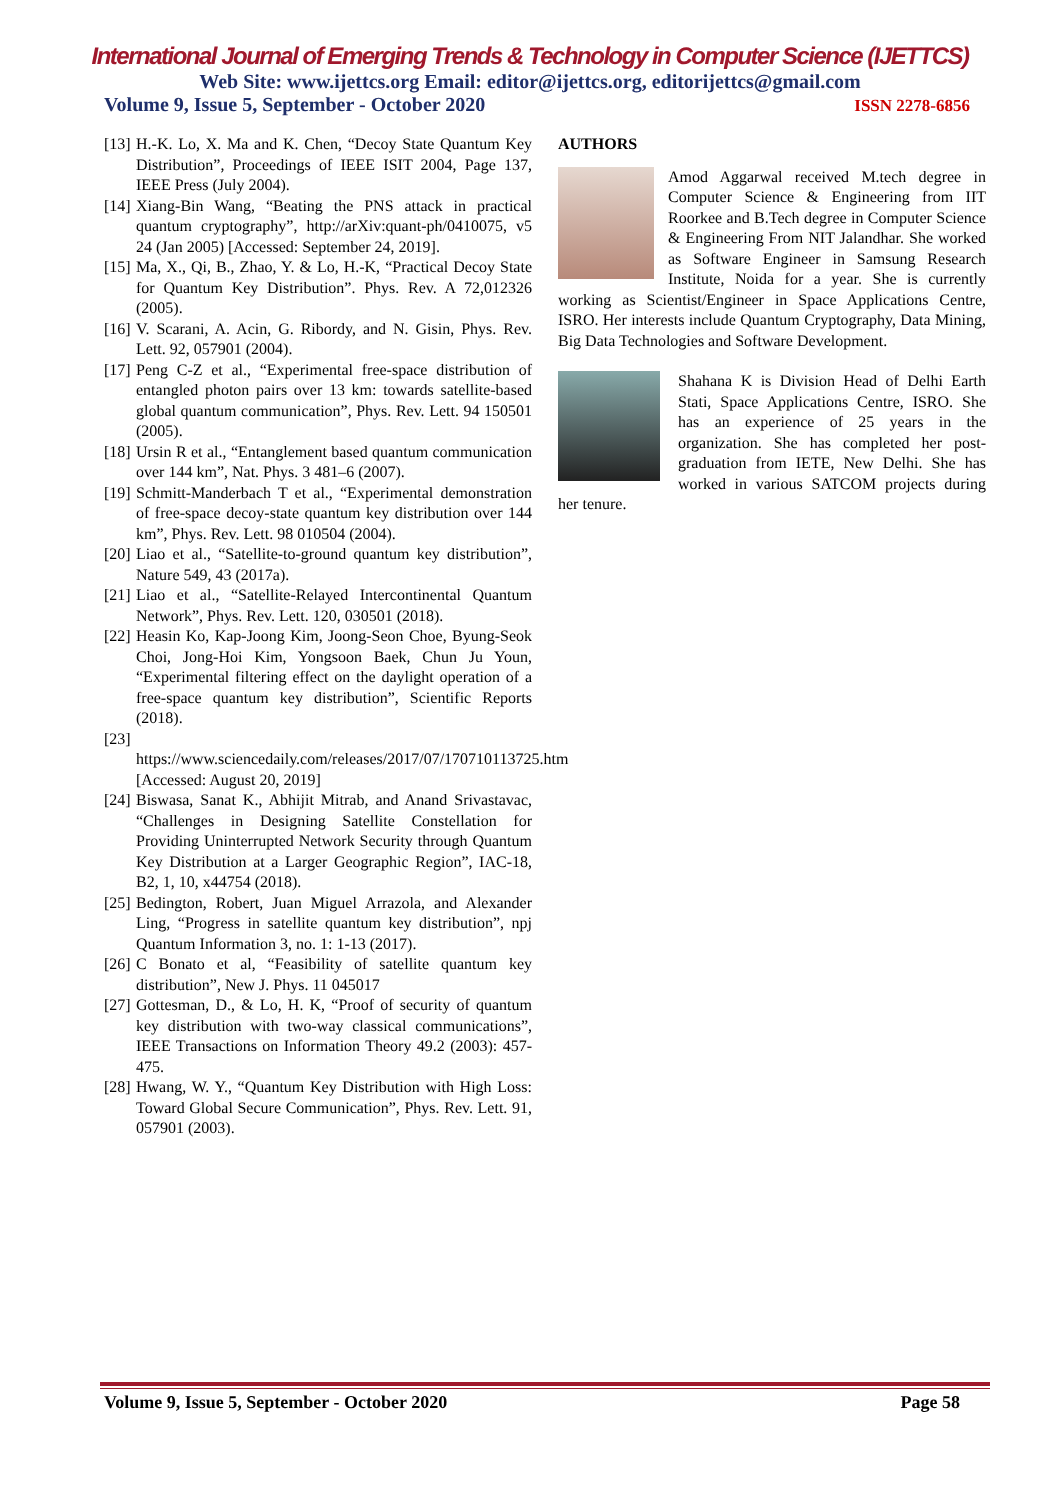International Journal of Emerging Trends & Technology in Computer Science (IJETTCS)
Web Site: www.ijettcs.org Email: editor@ijettcs.org, editorijettcs@gmail.com
Volume 9, Issue 5, September - October 2020 ISSN 2278-6856
[13] H.-K. Lo, X. Ma and K. Chen, “Decoy State Quantum Key Distribution”, Proceedings of IEEE ISIT 2004, Page 137, IEEE Press (July 2004).
[14] Xiang-Bin Wang, “Beating the PNS attack in practical quantum cryptography”, http://arXiv:quant-ph/0410075, v5 24 (Jan 2005) [Accessed: September 24, 2019].
[15] Ma, X., Qi, B., Zhao, Y. & Lo, H.-K, “Practical Decoy State for Quantum Key Distribution”. Phys. Rev. A 72,012326 (2005).
[16] V. Scarani, A. Acin, G. Ribordy, and N. Gisin, Phys. Rev. Lett. 92, 057901 (2004).
[17] Peng C-Z et al., “Experimental free-space distribution of entangled photon pairs over 13 km: towards satellite-based global quantum communication”, Phys. Rev. Lett. 94 150501 (2005).
[18] Ursin R et al., “Entanglement based quantum communication over 144 km”, Nat. Phys. 3 481–6 (2007).
[19] Schmitt-Manderbach T et al., “Experimental demonstration of free-space decoy-state quantum key distribution over 144 km”, Phys. Rev. Lett. 98 010504 (2004).
[20] Liao et al., “Satellite-to-ground quantum key distribution”, Nature 549, 43 (2017a).
[21] Liao et al., “Satellite-Relayed Intercontinental Quantum Network”, Phys. Rev. Lett. 120, 030501 (2018).
[22] Heasin Ko, Kap-Joong Kim, Joong-Seon Choe, Byung-Seok Choi, Jong-Hoi Kim, Yongsoon Baek, Chun Ju Youn, “Experimental filtering effect on the daylight operation of a free-space quantum key distribution”, Scientific Reports (2018).
[23]
https://www.sciencedaily.com/releases/2017/07/170710113725.htm [Accessed: August 20, 2019]
[24] Biswasa, Sanat K., Abhijit Mitrab, and Anand Srivastavac, “Challenges in Designing Satellite Constellation for Providing Uninterrupted Network Security through Quantum Key Distribution at a Larger Geographic Region”, IAC-18, B2, 1, 10, x44754 (2018).
[25] Bedington, Robert, Juan Miguel Arrazola, and Alexander Ling, “Progress in satellite quantum key distribution”, npj Quantum Information 3, no. 1: 1-13 (2017).
[26] C Bonato et al, “Feasibility of satellite quantum key distribution”, New J. Phys. 11 045017
[27] Gottesman, D., & Lo, H. K, “Proof of security of quantum key distribution with two-way classical communications”, IEEE Transactions on Information Theory 49.2 (2003): 457-475.
[28] Hwang, W. Y., “Quantum Key Distribution with High Loss: Toward Global Secure Communication”, Phys. Rev. Lett. 91, 057901 (2003).
AUTHORS
Amod Aggarwal received M.tech degree in Computer Science & Engineering from IIT Roorkee and B.Tech degree in Computer Science & Engineering From NIT Jalandhar. She worked as Software Engineer in Samsung Research Institute, Noida for a year. She is currently working as Scientist/Engineer in Space Applications Centre, ISRO. Her interests include Quantum Cryptography, Data Mining, Big Data Technologies and Software Development.
Shahana K is Division Head of Delhi Earth Stati, Space Applications Centre, ISRO. She has an experience of 25 years in the organization. She has completed her post-graduation from IETE, New Delhi. She has worked in various SATCOM projects during her tenure.
Volume 9, Issue 5, September - October 2020 Page 58